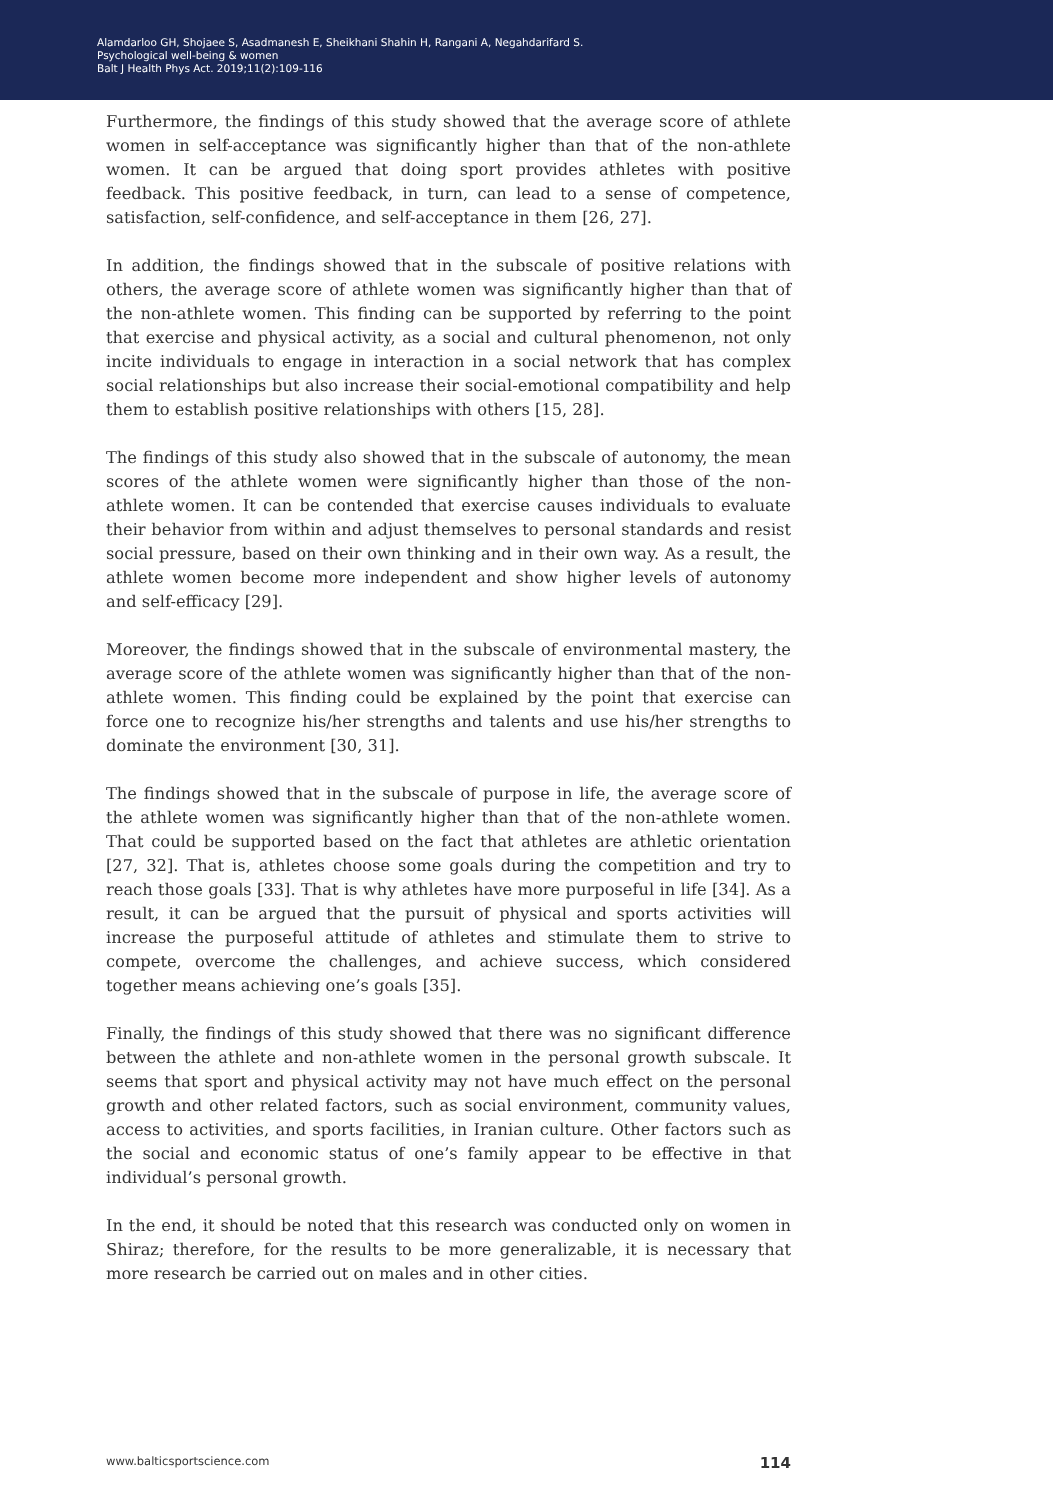Alamdarloo GH, Shojaee S, Asadmanesh E, Sheikhani Shahin H, Rangani A, Negahdarifard S.
Psychological well-being & women
Balt J Health Phys Act. 2019;11(2):109-116
Furthermore, the findings of this study showed that the average score of athlete women in self-acceptance was significantly higher than that of the non-athlete women. It can be argued that doing sport provides athletes with positive feedback. This positive feedback, in turn, can lead to a sense of competence, satisfaction, self-confidence, and self-acceptance in them [26, 27].
In addition, the findings showed that in the subscale of positive relations with others, the average score of athlete women was significantly higher than that of the non-athlete women. This finding can be supported by referring to the point that exercise and physical activity, as a social and cultural phenomenon, not only incite individuals to engage in interaction in a social network that has complex social relationships but also increase their social-emotional compatibility and help them to establish positive relationships with others [15, 28].
The findings of this study also showed that in the subscale of autonomy, the mean scores of the athlete women were significantly higher than those of the non-athlete women. It can be contended that exercise causes individuals to evaluate their behavior from within and adjust themselves to personal standards and resist social pressure, based on their own thinking and in their own way. As a result, the athlete women become more independent and show higher levels of autonomy and self-efficacy [29].
Moreover, the findings showed that in the subscale of environmental mastery, the average score of the athlete women was significantly higher than that of the non-athlete women. This finding could be explained by the point that exercise can force one to recognize his/her strengths and talents and use his/her strengths to dominate the environment [30, 31].
The findings showed that in the subscale of purpose in life, the average score of the athlete women was significantly higher than that of the non-athlete women. That could be supported based on the fact that athletes are athletic orientation [27, 32]. That is, athletes choose some goals during the competition and try to reach those goals [33]. That is why athletes have more purposeful in life [34]. As a result, it can be argued that the pursuit of physical and sports activities will increase the purposeful attitude of athletes and stimulate them to strive to compete, overcome the challenges, and achieve success, which considered together means achieving one’s goals [35].
Finally, the findings of this study showed that there was no significant difference between the athlete and non-athlete women in the personal growth subscale. It seems that sport and physical activity may not have much effect on the personal growth and other related factors, such as social environment, community values, access to activities, and sports facilities, in Iranian culture. Other factors such as the social and economic status of one’s family appear to be effective in that individual’s personal growth.
In the end, it should be noted that this research was conducted only on women in Shiraz; therefore, for the results to be more generalizable, it is necessary that more research be carried out on males and in other cities.
www.balticsportscience.com 114